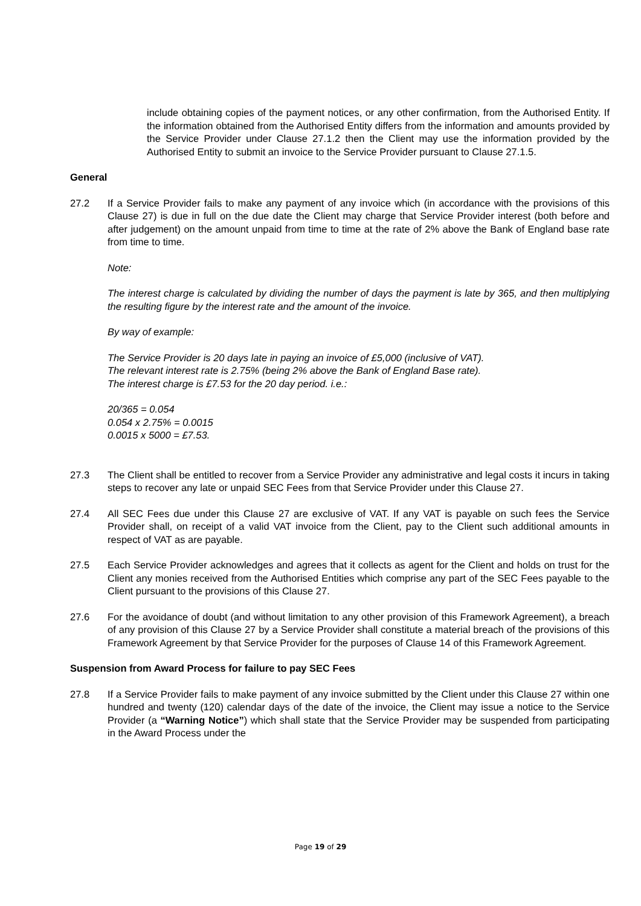include obtaining copies of the payment notices, or any other confirmation, from the Authorised Entity. If the information obtained from the Authorised Entity differs from the information and amounts provided by the Service Provider under Clause 27.1.2 then the Client may use the information provided by the Authorised Entity to submit an invoice to the Service Provider pursuant to Clause 27.1.5.
General
27.2 If a Service Provider fails to make any payment of any invoice which (in accordance with the provisions of this Clause 27) is due in full on the due date the Client may charge that Service Provider interest (both before and after judgement) on the amount unpaid from time to time at the rate of 2% above the Bank of England base rate from time to time.
Note:
The interest charge is calculated by dividing the number of days the payment is late by 365, and then multiplying the resulting figure by the interest rate and the amount of the invoice.
By way of example:
The Service Provider is 20 days late in paying an invoice of £5,000 (inclusive of VAT).
The relevant interest rate is 2.75% (being 2% above the Bank of England Base rate).
The interest charge is £7.53 for the 20 day period. i.e.:
20/365 = 0.054
0.054 x 2.75% = 0.0015
0.0015 x 5000 = £7.53.
27.3 The Client shall be entitled to recover from a Service Provider any administrative and legal costs it incurs in taking steps to recover any late or unpaid SEC Fees from that Service Provider under this Clause 27.
27.4 All SEC Fees due under this Clause 27 are exclusive of VAT. If any VAT is payable on such fees the Service Provider shall, on receipt of a valid VAT invoice from the Client, pay to the Client such additional amounts in respect of VAT as are payable.
27.5 Each Service Provider acknowledges and agrees that it collects as agent for the Client and holds on trust for the Client any monies received from the Authorised Entities which comprise any part of the SEC Fees payable to the Client pursuant to the provisions of this Clause 27.
27.6 For the avoidance of doubt (and without limitation to any other provision of this Framework Agreement), a breach of any provision of this Clause 27 by a Service Provider shall constitute a material breach of the provisions of this Framework Agreement by that Service Provider for the purposes of Clause 14 of this Framework Agreement.
Suspension from Award Process for failure to pay SEC Fees
27.8 If a Service Provider fails to make payment of any invoice submitted by the Client under this Clause 27 within one hundred and twenty (120) calendar days of the date of the invoice, the Client may issue a notice to the Service Provider (a “Warning Notice”) which shall state that the Service Provider may be suspended from participating in the Award Process under the
Page 19 of 29